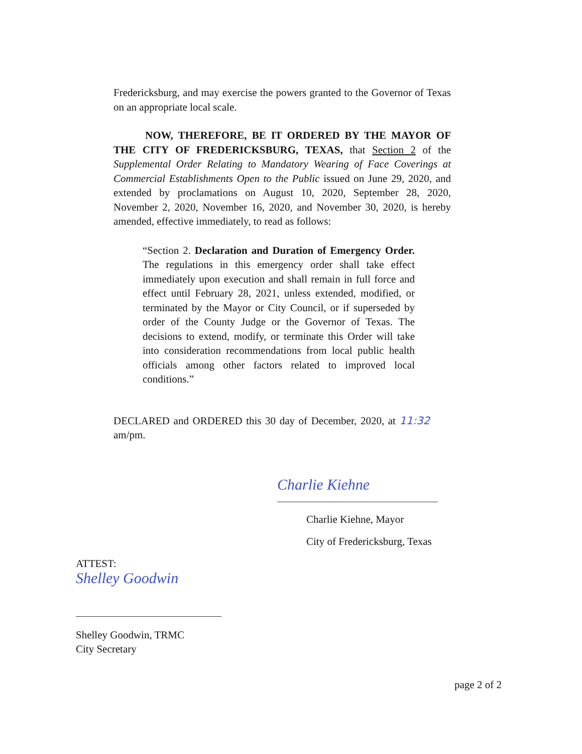Fredericksburg, and may exercise the powers granted to the Governor of Texas on an appropriate local scale.
NOW, THEREFORE, BE IT ORDERED BY THE MAYOR OF THE CITY OF FREDERICKSBURG, TEXAS, that Section 2 of the Supplemental Order Relating to Mandatory Wearing of Face Coverings at Commercial Establishments Open to the Public issued on June 29, 2020, and extended by proclamations on August 10, 2020, September 28, 2020, November 2, 2020, November 16, 2020, and November 30, 2020, is hereby amended, effective immediately, to read as follows:
“Section 2. Declaration and Duration of Emergency Order. The regulations in this emergency order shall take effect immediately upon execution and shall remain in full force and effect until February 28, 2021, unless extended, modified, or terminated by the Mayor or City Council, or if superseded by order of the County Judge or the Governor of Texas. The decisions to extend, modify, or terminate this Order will take into consideration recommendations from local public health officials among other factors related to improved local conditions.”
DECLARED and ORDERED this 30 day of December, 2020, at 11:32 am/pm.
Charlie Kiehne
Charlie Kiehne, Mayor
City of Fredericksburg, Texas
ATTEST:
Shelley Goodwin
Shelley Goodwin, TRMC
City Secretary
page 2 of 2